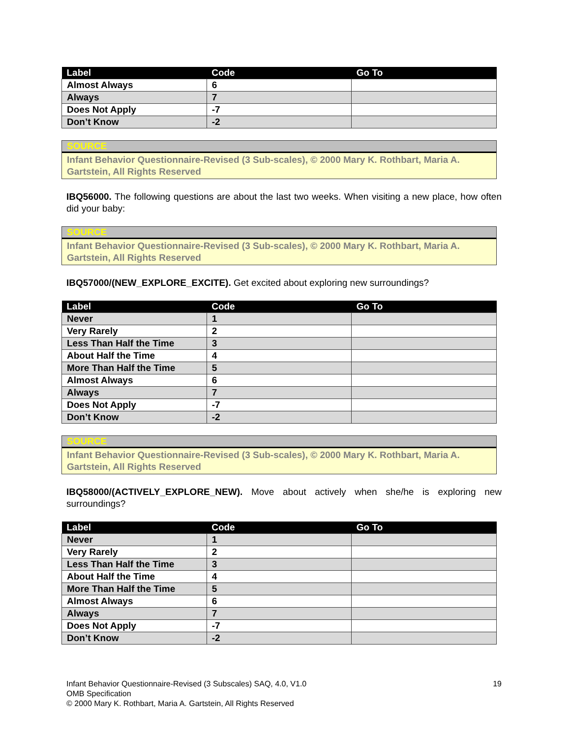| Label | Code | Go To |
| --- | --- | --- |
| Almost Always | 6 | |
| Always | 7 | |
| Does Not Apply | -7 | |
| Don’t Know | -2 | |
SOURCE
Infant Behavior Questionnaire-Revised (3 Sub-scales), © 2000 Mary K. Rothbart, Maria A. Gartstein, All Rights Reserved
IBQ56000. The following questions are about the last two weeks. When visiting a new place, how often did your baby:
SOURCE
Infant Behavior Questionnaire-Revised (3 Sub-scales), © 2000 Mary K. Rothbart, Maria A. Gartstein, All Rights Reserved
IBQ57000/(NEW_EXPLORE_EXCITE). Get excited about exploring new surroundings?
| Label | Code | Go To |
| --- | --- | --- |
| Never | 1 | |
| Very Rarely | 2 | |
| Less Than Half the Time | 3 | |
| About Half the Time | 4 | |
| More Than Half the Time | 5 | |
| Almost Always | 6 | |
| Always | 7 | |
| Does Not Apply | -7 | |
| Don’t Know | -2 | |
SOURCE
Infant Behavior Questionnaire-Revised (3 Sub-scales), © 2000 Mary K. Rothbart, Maria A. Gartstein, All Rights Reserved
IBQ58000/(ACTIVELY_EXPLORE_NEW). Move about actively when she/he is exploring new surroundings?
| Label | Code | Go To |
| --- | --- | --- |
| Never | 1 | |
| Very Rarely | 2 | |
| Less Than Half the Time | 3 | |
| About Half the Time | 4 | |
| More Than Half the Time | 5 | |
| Almost Always | 6 | |
| Always | 7 | |
| Does Not Apply | -7 | |
| Don’t Know | -2 | |
Infant Behavior Questionnaire-Revised (3 Subscales) SAQ, 4.0, V1.0
OMB Specification
© 2000 Mary K. Rothbart, Maria A. Gartstein, All Rights Reserved
19